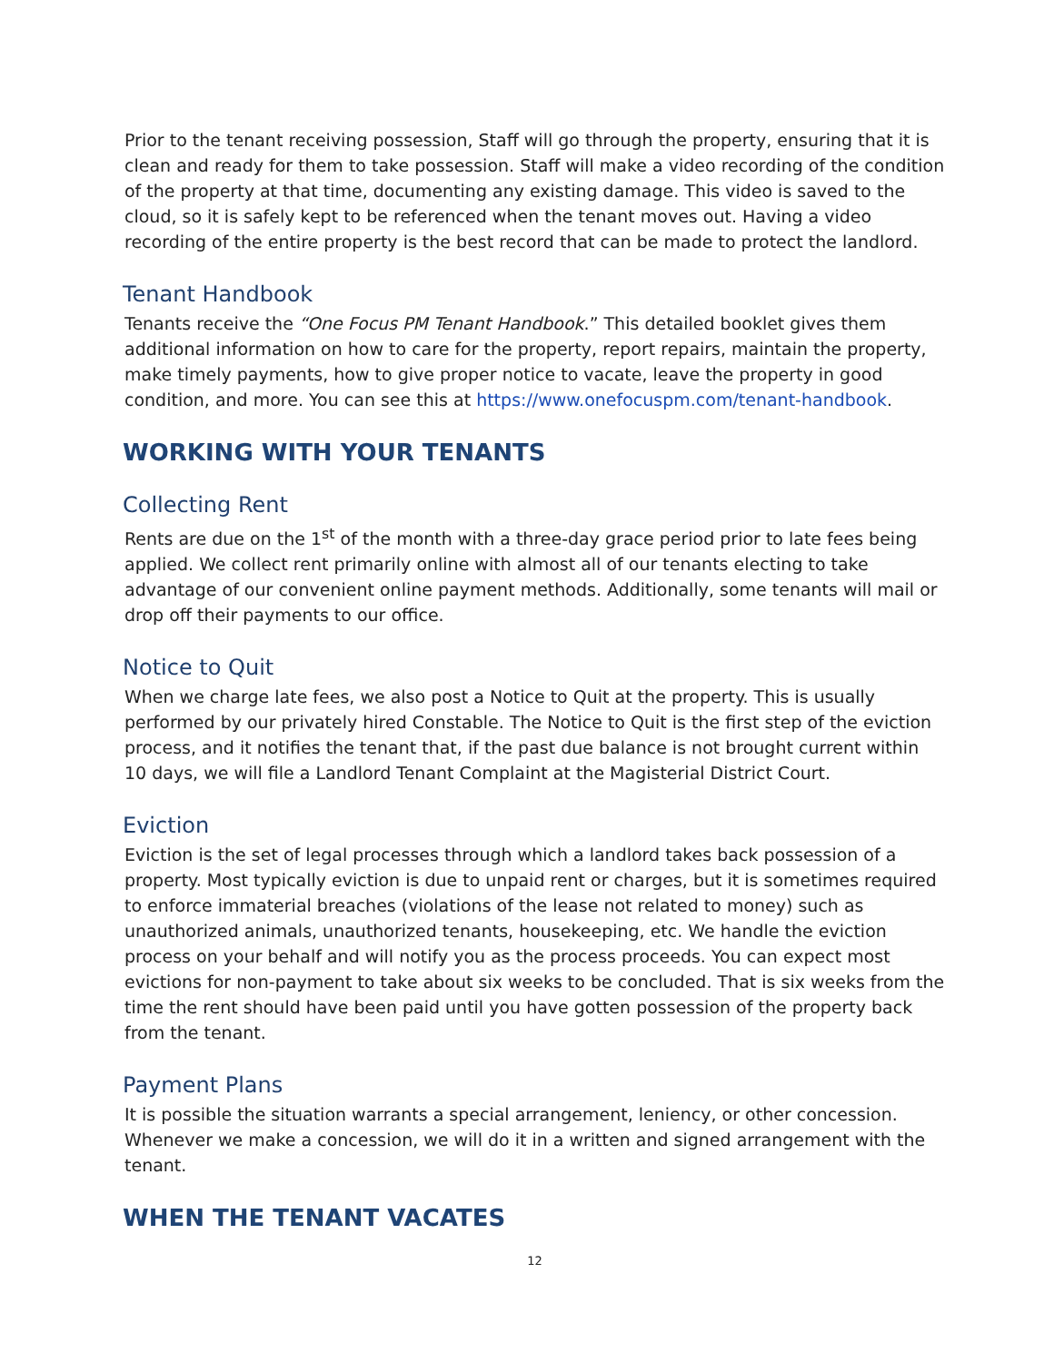Prior to the tenant receiving possession, Staff will go through the property, ensuring that it is clean and ready for them to take possession. Staff will make a video recording of the condition of the property at that time, documenting any existing damage. This video is saved to the cloud, so it is safely kept to be referenced when the tenant moves out. Having a video recording of the entire property is the best record that can be made to protect the landlord.
Tenant Handbook
Tenants receive the “One Focus PM Tenant Handbook.” This detailed booklet gives them additional information on how to care for the property, report repairs, maintain the property, make timely payments, how to give proper notice to vacate, leave the property in good condition, and more. You can see this at https://www.onefocuspm.com/tenant-handbook.
WORKING WITH YOUR TENANTS
Collecting Rent
Rents are due on the 1<sup>st</sup> of the month with a three-day grace period prior to late fees being applied. We collect rent primarily online with almost all of our tenants electing to take advantage of our convenient online payment methods. Additionally, some tenants will mail or drop off their payments to our office.
Notice to Quit
When we charge late fees, we also post a Notice to Quit at the property. This is usually performed by our privately hired Constable. The Notice to Quit is the first step of the eviction process, and it notifies the tenant that, if the past due balance is not brought current within 10 days, we will file a Landlord Tenant Complaint at the Magisterial District Court.
Eviction
Eviction is the set of legal processes through which a landlord takes back possession of a property. Most typically eviction is due to unpaid rent or charges, but it is sometimes required to enforce immaterial breaches (violations of the lease not related to money) such as unauthorized animals, unauthorized tenants, housekeeping, etc. We handle the eviction process on your behalf and will notify you as the process proceeds. You can expect most evictions for non-payment to take about six weeks to be concluded. That is six weeks from the time the rent should have been paid until you have gotten possession of the property back from the tenant.
Payment Plans
It is possible the situation warrants a special arrangement, leniency, or other concession. Whenever we make a concession, we will do it in a written and signed arrangement with the tenant.
WHEN THE TENANT VACATES
12